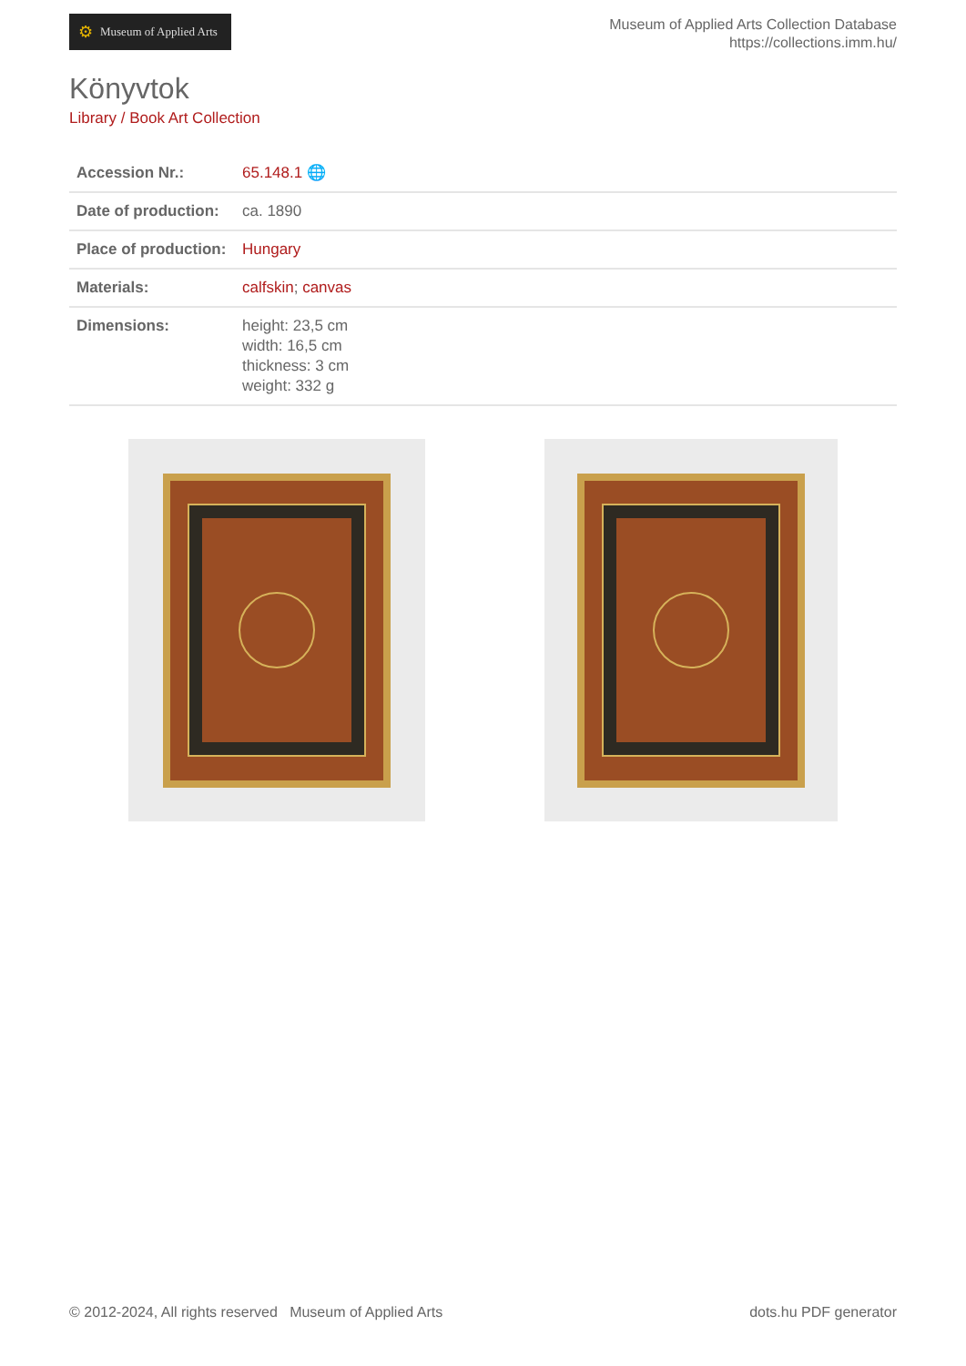⚙ Museum of Applied Arts
Museum of Applied Arts Collection Database
https://collections.imm.hu/
Könyvtok
Library / Book Art Collection
| Accession Nr.: | 65.148.1 🌐 |
| Date of production: | ca. 1890 |
| Place of production: | Hungary |
| Materials: | calfskin ; canvas |
| Dimensions: | height: 23,5 cm width: 16,5 cm thickness: 3 cm weight: 332 g |
© 2012-2024, All rights reserved Museum of Applied Arts
dots.hu PDF generator